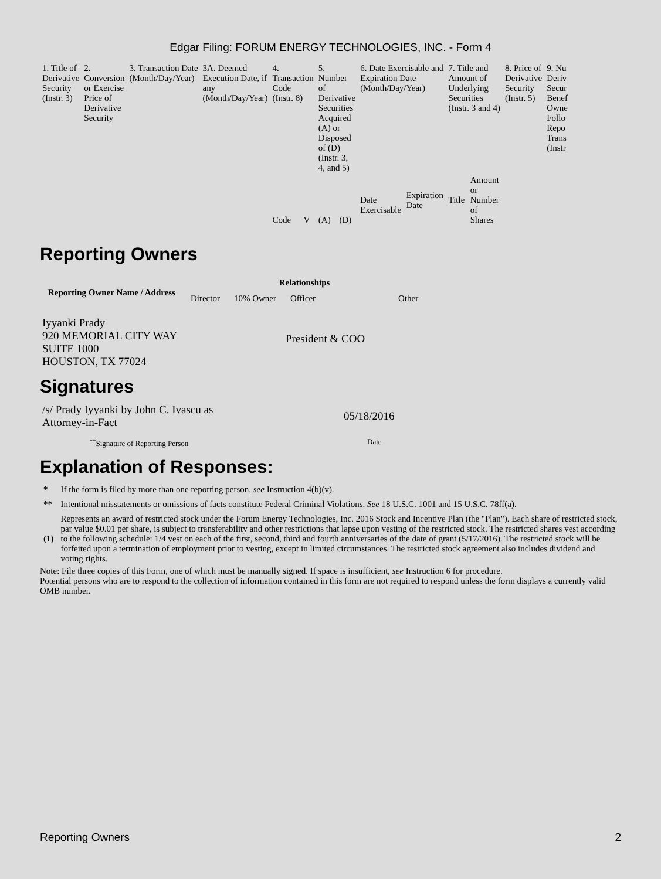Edgar Filing: FORUM ENERGY TECHNOLOGIES, INC. - Form 4
| 1. Title of Derivative Security (Instr. 3) | 2. Conversion or Exercise Price of Derivative Security | 3. Transaction Date (Month/Day/Year) | 3A. Deemed Execution Date, if any (Month/Day/Year) | 4. Transaction Code (Instr. 8) | | 5. Number of Derivative Securities Acquired (A) or Disposed of (D) (Instr. 3, 4, and 5) | | 6. Date Exercisable and Expiration Date (Month/Day/Year) | | 7. Title and Amount of Underlying Securities (Instr. 3 and 4) | | 8. Price of Derivative Security (Instr. 5) | 9. Nu Deriv Secur Benef Owne Follo Repo Trans (Instr |
| | | | | Code | V | (A) | (D) | Date Exercisable | Expiration Date | Title | Amount or Number of Shares | | |
Reporting Owners
| Reporting Owner Name / Address | Relationships | | | |
| --- | --- | --- | --- | --- |
| | Director | 10% Owner | Officer | Other |
| Iyyanki Prady 920 MEMORIAL CITY WAY SUITE 1000 HOUSTON, TX 77024 | | | President & COO | |
Signatures
| /s/ Prady Iyyanki by John C. Ivascu as Attorney-in-Fact | 05/18/2016 |
| <sup>**</sup> Signature of Reporting Person | Date |
Explanation of Responses:
| * | If the form is filed by more than one reporting person, see Instruction 4(b)(v). |
| ** | Intentional misstatements or omissions of facts constitute Federal Criminal Violations. See 18 U.S.C. 1001 and 15 U.S.C. 78ff(a). |
| (1) | Represents an award of restricted stock under the Forum Energy Technologies, Inc. 2016 Stock and Incentive Plan (the "Plan"). Each share of restricted stock, par value $0.01 per share, is subject to transferability and other restrictions that lapse upon vesting of the restricted stock. The restricted shares vest according to the following schedule: 1/4 vest on each of the first, second, third and fourth anniversaries of the date of grant (5/17/2016). The restricted stock will be forfeited upon a termination of employment prior to vesting, except in limited circumstances. The restricted stock agreement also includes dividend and voting rights. |
Note: File three copies of this Form, one of which must be manually signed. If space is insufficient, see Instruction 6 for procedure.
Potential persons who are to respond to the collection of information contained in this form are not required to respond unless the form displays a currently valid OMB number.
Reporting Owners 2